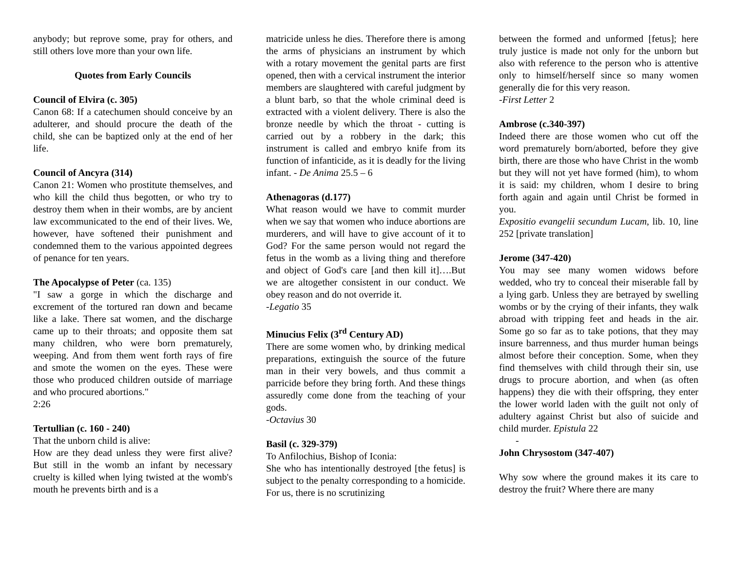anybody; but reprove some, pray for others, and still others love more than your own life.
Quotes from Early Councils
Council of Elvira (c. 305)
Canon 68: If a catechumen should conceive by an adulterer, and should procure the death of the child, she can be baptized only at the end of her life.
Council of Ancyra (314)
Canon 21: Women who prostitute themselves, and who kill the child thus begotten, or who try to destroy them when in their wombs, are by ancient law excommunicated to the end of their lives. We, however, have softened their punishment and condemned them to the various appointed degrees of penance for ten years.
The Apocalypse of Peter (ca. 135)
"I saw a gorge in which the discharge and excrement of the tortured ran down and became like a lake. There sat women, and the discharge came up to their throats; and opposite them sat many children, who were born prematurely, weeping. And from them went forth rays of fire and smote the women on the eyes. These were those who produced children outside of marriage and who procured abortions."
2:26
Tertullian (c. 160 - 240)
That the unborn child is alive:
How are they dead unless they were first alive? But still in the womb an infant by necessary cruelty is killed when lying twisted at the womb's mouth he prevents birth and is a
matricide unless he dies. Therefore there is among the arms of physicians an instrument by which with a rotary movement the genital parts are first opened, then with a cervical instrument the interior members are slaughtered with careful judgment by a blunt barb, so that the whole criminal deed is extracted with a violent delivery. There is also the bronze needle by which the throat - cutting is carried out by a robbery in the dark; this instrument is called and embryo knife from its function of infanticide, as it is deadly for the living infant. - De Anima 25.5 – 6
Athenagoras (d.177)
What reason would we have to commit murder when we say that women who induce abortions are murderers, and will have to give account of it to God? For the same person would not regard the fetus in the womb as a living thing and therefore and object of God's care [and then kill it]….But we are altogether consistent in our conduct. We obey reason and do not override it.
-Legatio 35
Minucius Felix (3<sup>rd</sup> Century AD)
There are some women who, by drinking medical preparations, extinguish the source of the future man in their very bowels, and thus commit a parricide before they bring forth. And these things assuredly come done from the teaching of your gods.
-Octavius 30
Basil (c. 329-379)
To Anfilochius, Bishop of Iconia:
She who has intentionally destroyed [the fetus] is subject to the penalty corresponding to a homicide. For us, there is no scrutinizing
between the formed and unformed [fetus]; here truly justice is made not only for the unborn but also with reference to the person who is attentive only to himself/herself since so many women generally die for this very reason.
-First Letter 2
Ambrose (c.340-397)
Indeed there are those women who cut off the word prematurely born/aborted, before they give birth, there are those who have Christ in the womb but they will not yet have formed (him), to whom it is said: my children, whom I desire to bring forth again and again until Christ be formed in you.
Expositio evangelii secundum Lucam, lib. 10, line 252 [private translation]
Jerome (347-420)
You may see many women widows before wedded, who try to conceal their miserable fall by a lying garb. Unless they are betrayed by swelling wombs or by the crying of their infants, they walk abroad with tripping feet and heads in the air. Some go so far as to take potions, that they may insure barrenness, and thus murder human beings almost before their conception. Some, when they find themselves with child through their sin, use drugs to procure abortion, and when (as often happens) they die with their offspring, they enter the lower world laden with the guilt not only of adultery against Christ but also of suicide and child murder. Epistula 22
-
John Chrysostom (347-407)
Why sow where the ground makes it its care to destroy the fruit? Where there are many